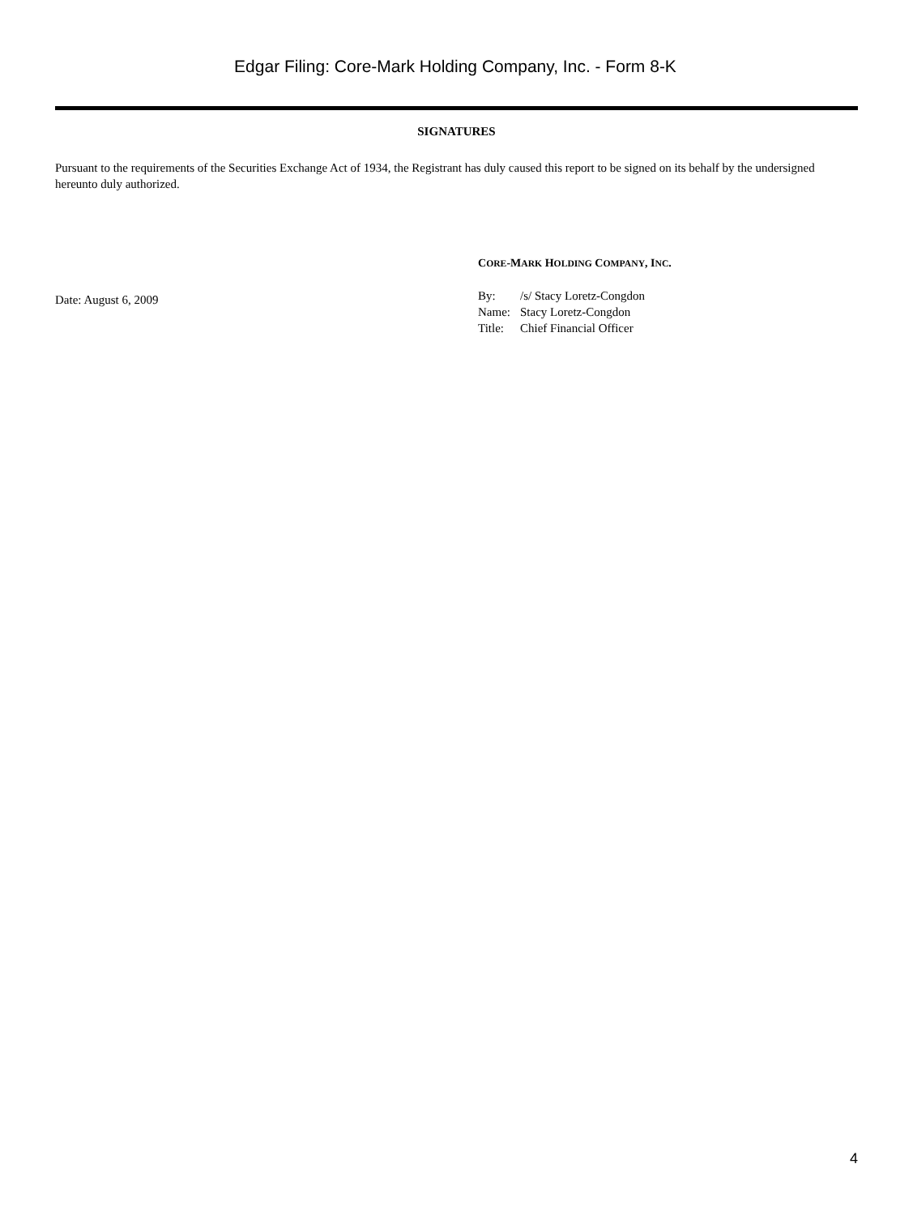Edgar Filing: Core-Mark Holding Company, Inc. - Form 8-K
SIGNATURES
Pursuant to the requirements of the Securities Exchange Act of 1934, the Registrant has duly caused this report to be signed on its behalf by the undersigned hereunto duly authorized.
Date: August 6, 2009
CORE-MARK HOLDING COMPANY, INC.
| By: | /s/ Stacy Loretz-Congdon |
| Name: | Stacy Loretz-Congdon |
| Title: | Chief Financial Officer |
4